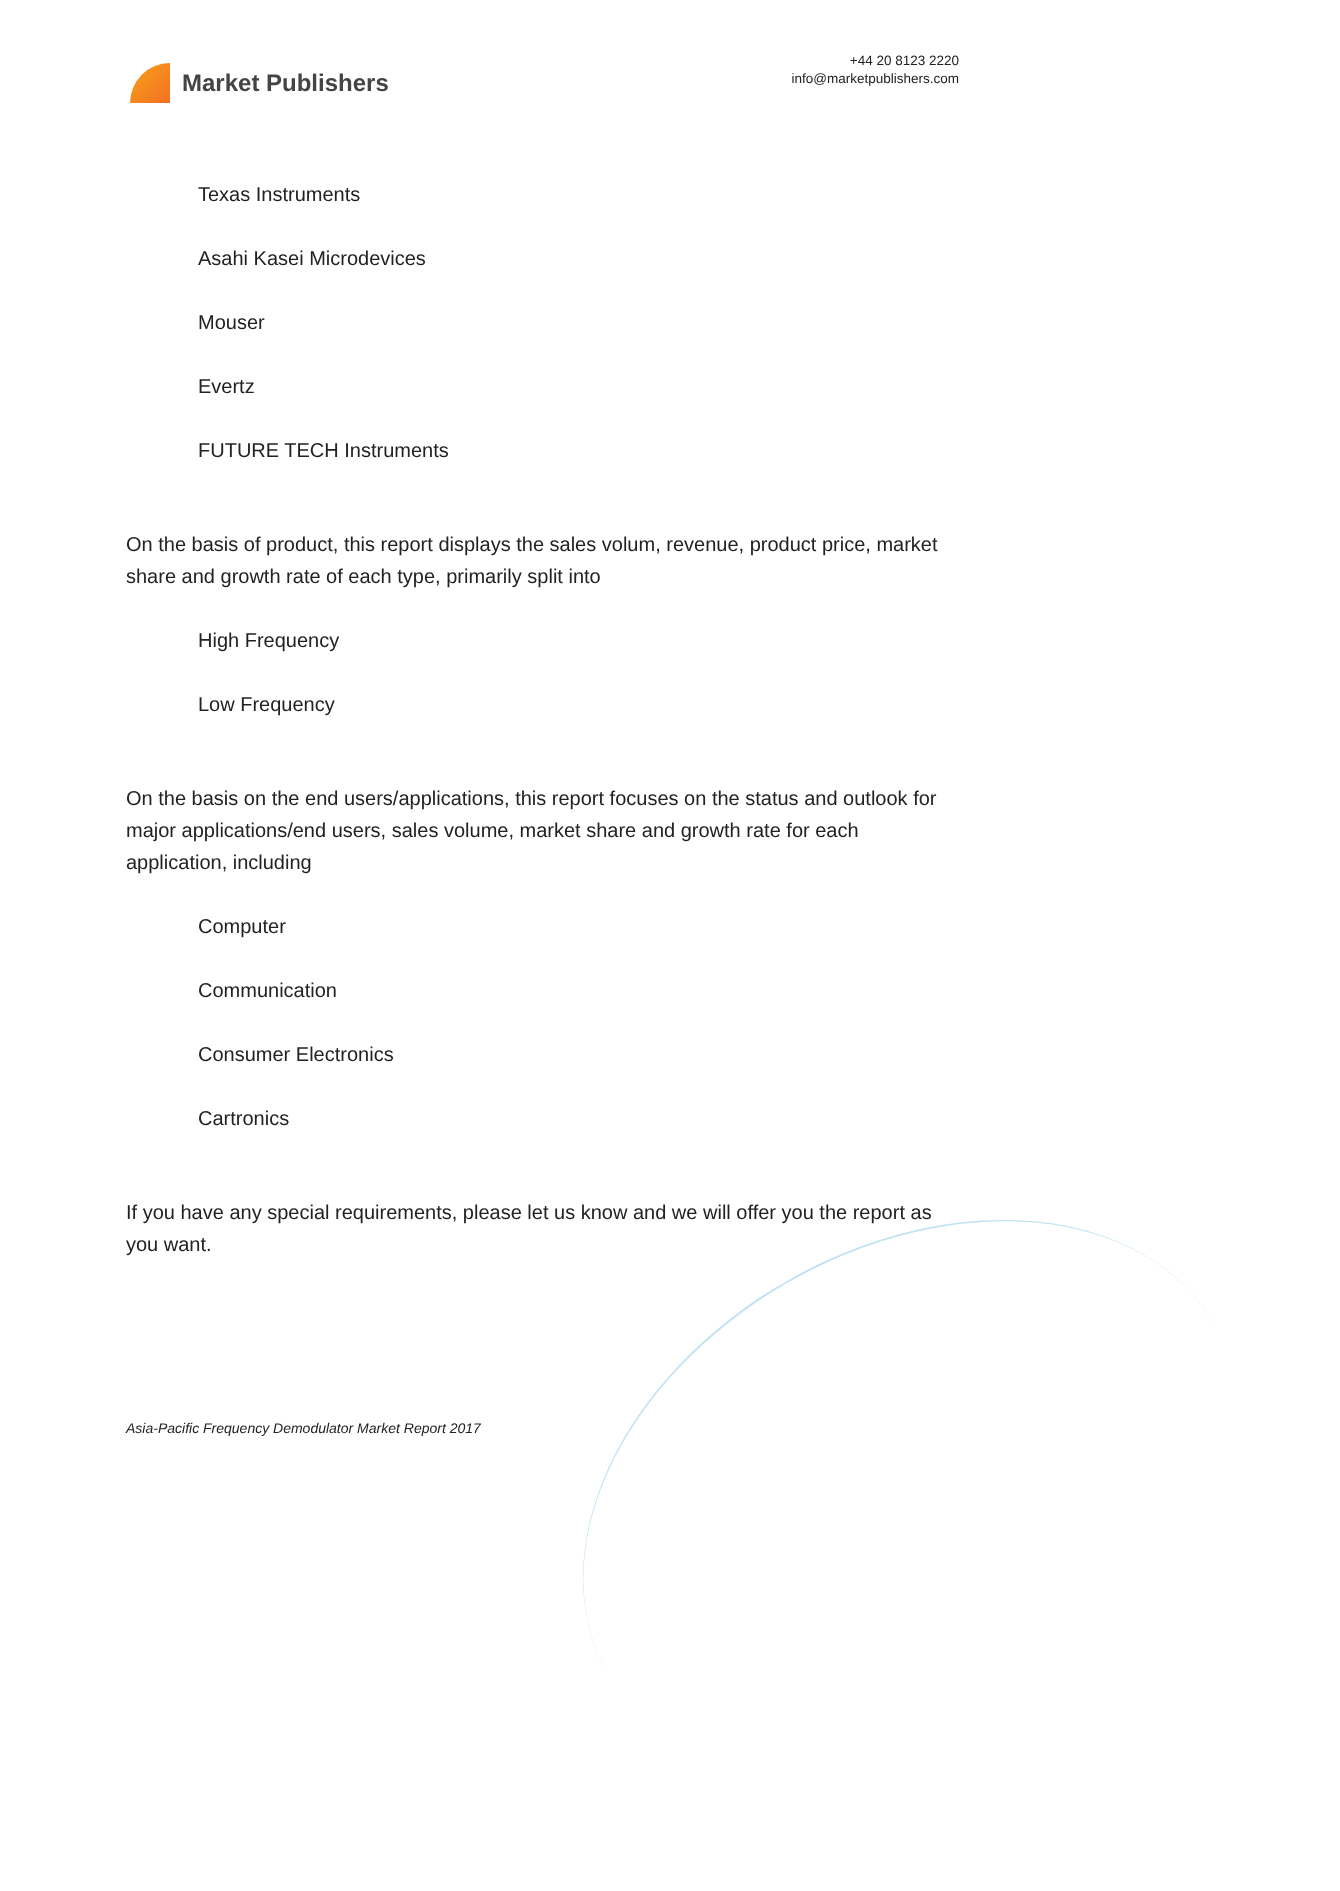Market Publishers
+44 20 8123 2220
info@marketpublishers.com
Texas Instruments
Asahi Kasei Microdevices
Mouser
Evertz
FUTURE TECH Instruments
On the basis of product, this report displays the sales volum, revenue, product price, market share and growth rate of each type, primarily split into
High Frequency
Low Frequency
On the basis on the end users/applications, this report focuses on the status and outlook for major applications/end users, sales volume, market share and growth rate for each application, including
Computer
Communication
Consumer Electronics
Cartronics
If you have any special requirements, please let us know and we will offer you the report as you want.
Asia-Pacific Frequency Demodulator Market Report 2017